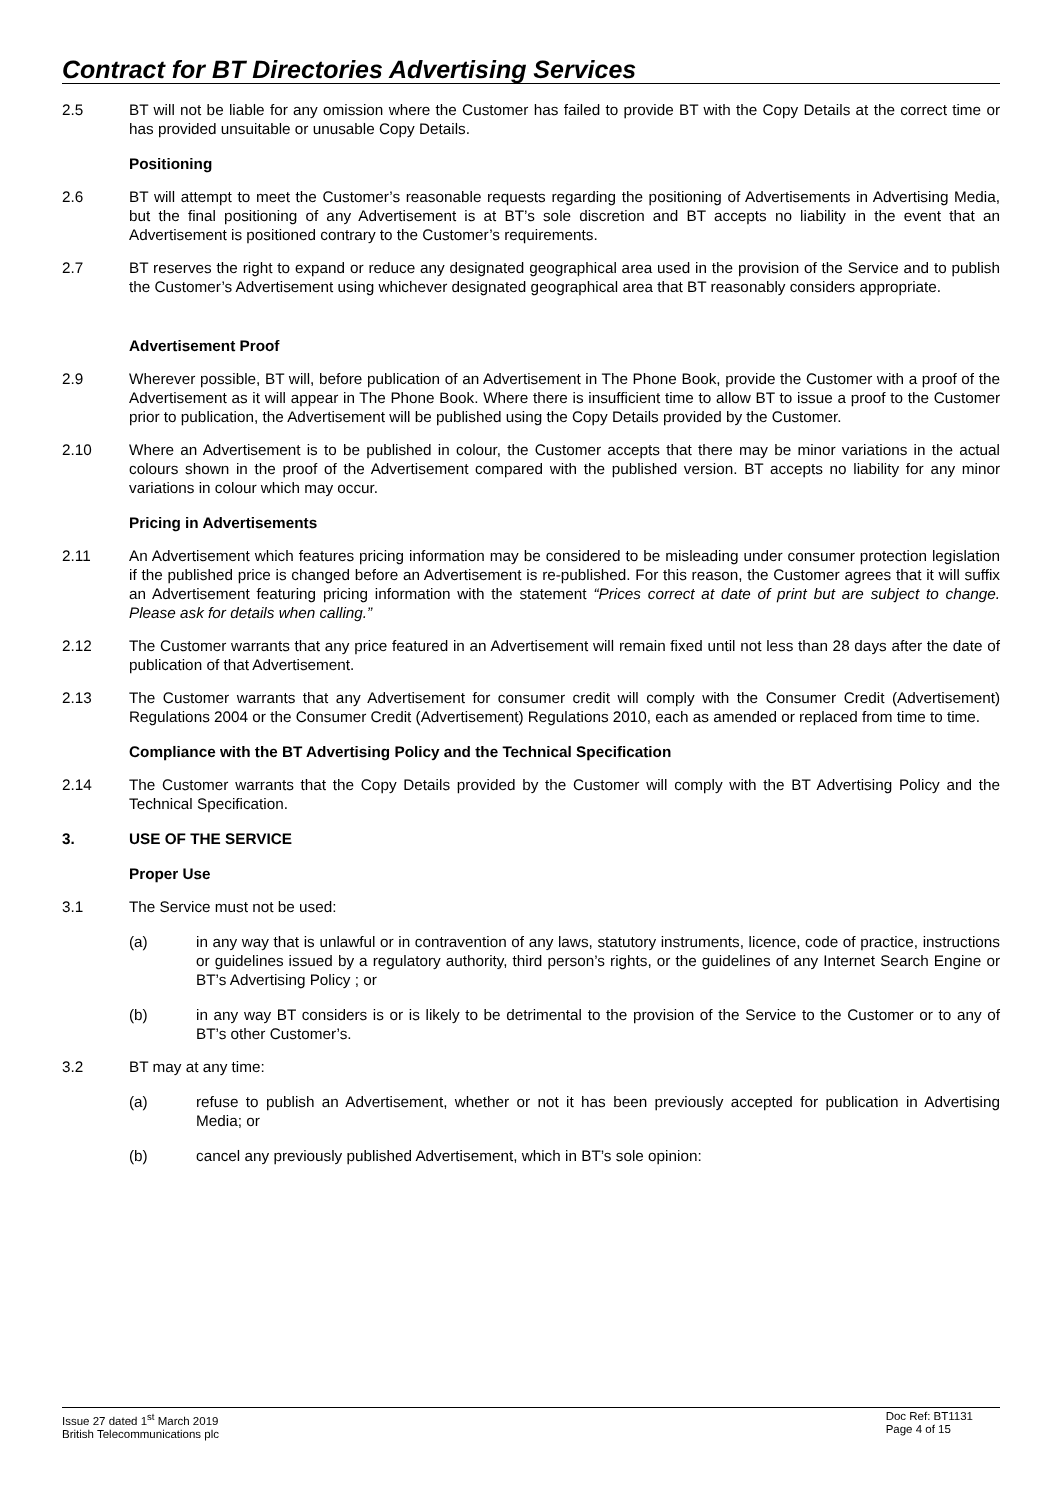Contract for BT Directories Advertising Services
2.5 BT will not be liable for any omission where the Customer has failed to provide BT with the Copy Details at the correct time or has provided unsuitable or unusable Copy Details.
Positioning
2.6 BT will attempt to meet the Customer’s reasonable requests regarding the positioning of Advertisements in Advertising Media, but the final positioning of any Advertisement is at BT’s sole discretion and BT accepts no liability in the event that an Advertisement is positioned contrary to the Customer’s requirements.
2.7 BT reserves the right to expand or reduce any designated geographical area used in the provision of the Service and to publish the Customer’s Advertisement using whichever designated geographical area that BT reasonably considers appropriate.
Advertisement Proof
2.9 Wherever possible, BT will, before publication of an Advertisement in The Phone Book, provide the Customer with a proof of the Advertisement as it will appear in The Phone Book. Where there is insufficient time to allow BT to issue a proof to the Customer prior to publication, the Advertisement will be published using the Copy Details provided by the Customer.
2.10 Where an Advertisement is to be published in colour, the Customer accepts that there may be minor variations in the actual colours shown in the proof of the Advertisement compared with the published version. BT accepts no liability for any minor variations in colour which may occur.
Pricing in Advertisements
2.11 An Advertisement which features pricing information may be considered to be misleading under consumer protection legislation if the published price is changed before an Advertisement is re-published. For this reason, the Customer agrees that it will suffix an Advertisement featuring pricing information with the statement “Prices correct at date of print but are subject to change. Please ask for details when calling.”
2.12 The Customer warrants that any price featured in an Advertisement will remain fixed until not less than 28 days after the date of publication of that Advertisement.
2.13 The Customer warrants that any Advertisement for consumer credit will comply with the Consumer Credit (Advertisement) Regulations 2004 or the Consumer Credit (Advertisement) Regulations 2010, each as amended or replaced from time to time.
Compliance with the BT Advertising Policy and the Technical Specification
2.14 The Customer warrants that the Copy Details provided by the Customer will comply with the BT Advertising Policy and the Technical Specification.
3. USE OF THE SERVICE
Proper Use
3.1 The Service must not be used:
(a) in any way that is unlawful or in contravention of any laws, statutory instruments, licence, code of practice, instructions or guidelines issued by a regulatory authority, third person’s rights, or the guidelines of any Internet Search Engine or BT’s Advertising Policy ; or
(b) in any way BT considers is or is likely to be detrimental to the provision of the Service to the Customer or to any of BT’s other Customer’s.
3.2 BT may at any time:
(a) refuse to publish an Advertisement, whether or not it has been previously accepted for publication in Advertising Media; or
(b) cancel any previously published Advertisement, which in BT’s sole opinion:
Issue 27 dated 1<sup>st</sup> March 2019
British Telecommunications plc
Doc Ref: BT1131
Page 4 of 15